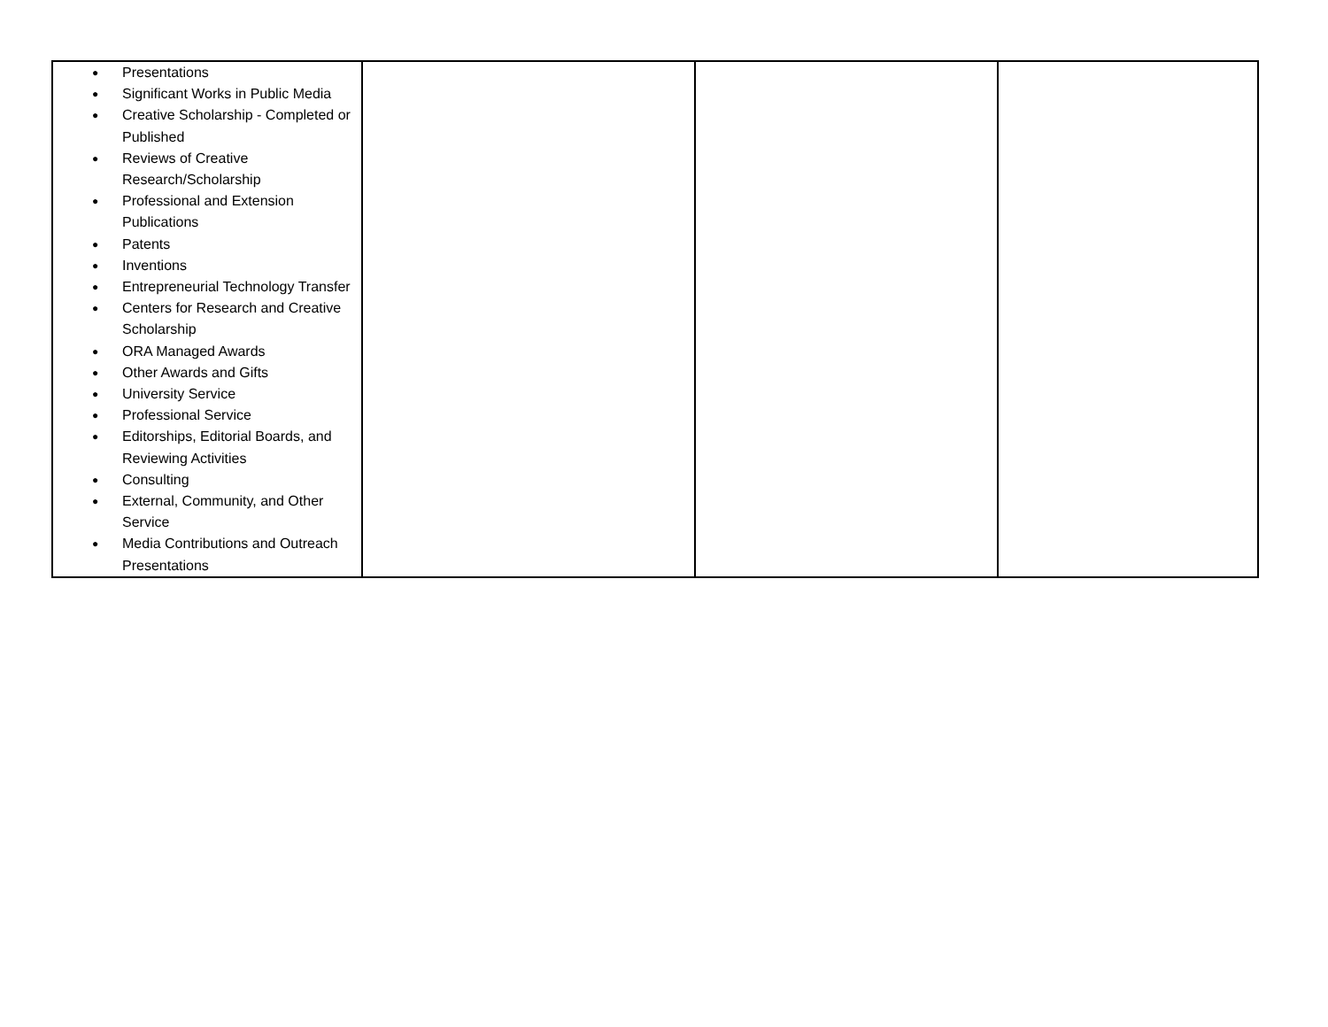| ● Presentations ● Significant Works in Public Media ● Creative Scholarship - Completed or Published ● Reviews of Creative Research/Scholarship ● Professional and Extension Publications ● Patents ● Inventions ● Entrepreneurial Technology Transfer ● Centers for Research and Creative Scholarship ● ORA Managed Awards ● Other Awards and Gifts ● University Service ● Professional Service ● Editorships, Editorial Boards, and Reviewing Activities ● Consulting ● External, Community, and Other Service ● Media Contributions and Outreach Presentations | | | |